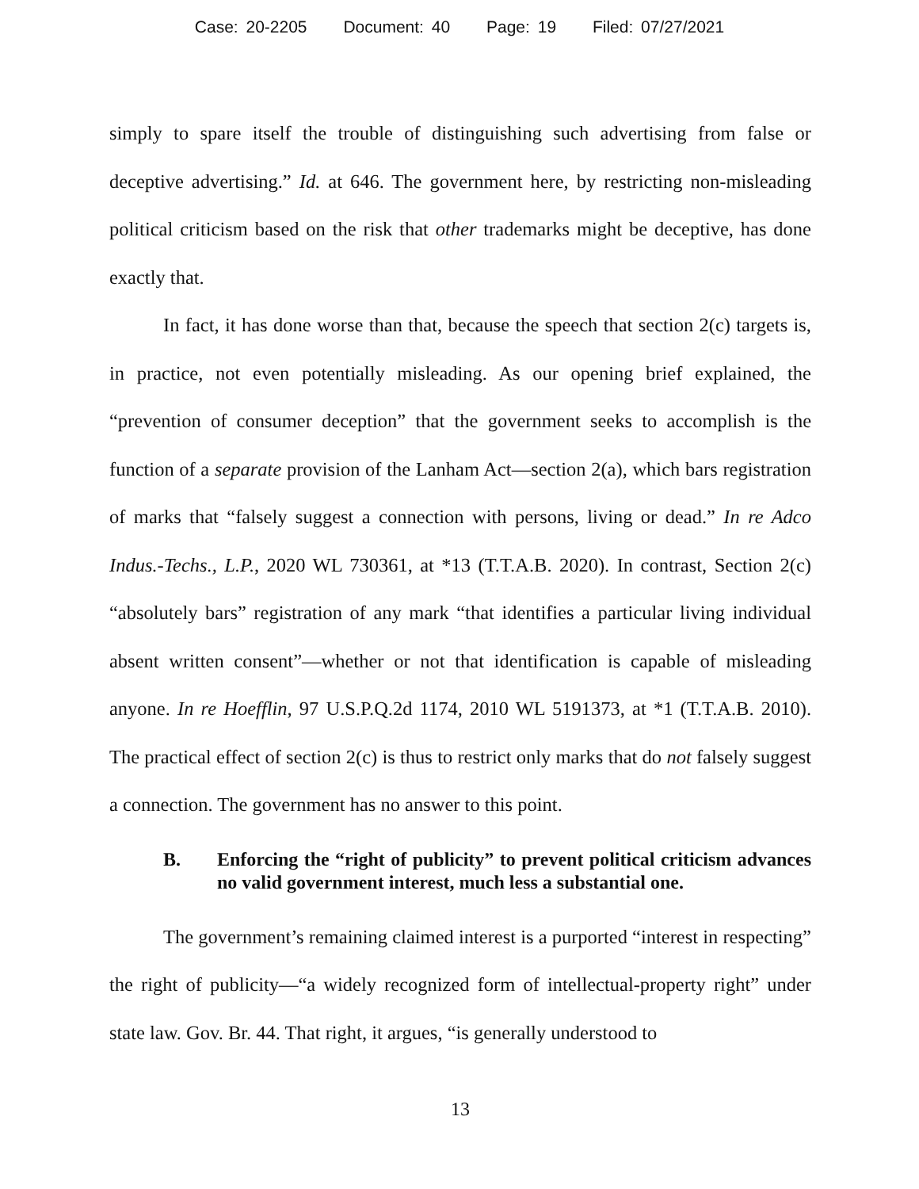Case: 20-2205 Document: 40 Page: 19 Filed: 07/27/2021
simply to spare itself the trouble of distinguishing such advertising from false or deceptive advertising.” Id. at 646. The government here, by restricting non-misleading political criticism based on the risk that other trademarks might be deceptive, has done exactly that.
In fact, it has done worse than that, because the speech that section 2(c) targets is, in practice, not even potentially misleading. As our opening brief explained, the “prevention of consumer deception” that the government seeks to accomplish is the function of a separate provision of the Lanham Act—section 2(a), which bars registration of marks that “falsely suggest a connection with persons, living or dead.” In re Adco Indus.-Techs., L.P., 2020 WL 730361, at *13 (T.T.A.B. 2020). In contrast, Section 2(c) “absolutely bars” registration of any mark “that identifies a particular living individual absent written consent”—whether or not that identification is capable of misleading anyone. In re Hoefflin, 97 U.S.P.Q.2d 1174, 2010 WL 5191373, at *1 (T.T.A.B. 2010). The practical effect of section 2(c) is thus to restrict only marks that do not falsely suggest a connection. The government has no answer to this point.
B. Enforcing the “right of publicity” to prevent political criticism advances no valid government interest, much less a substantial one.
The government’s remaining claimed interest is a purported “interest in respecting” the right of publicity—“a widely recognized form of intellectual-property right” under state law. Gov. Br. 44. That right, it argues, “is generally understood to
13